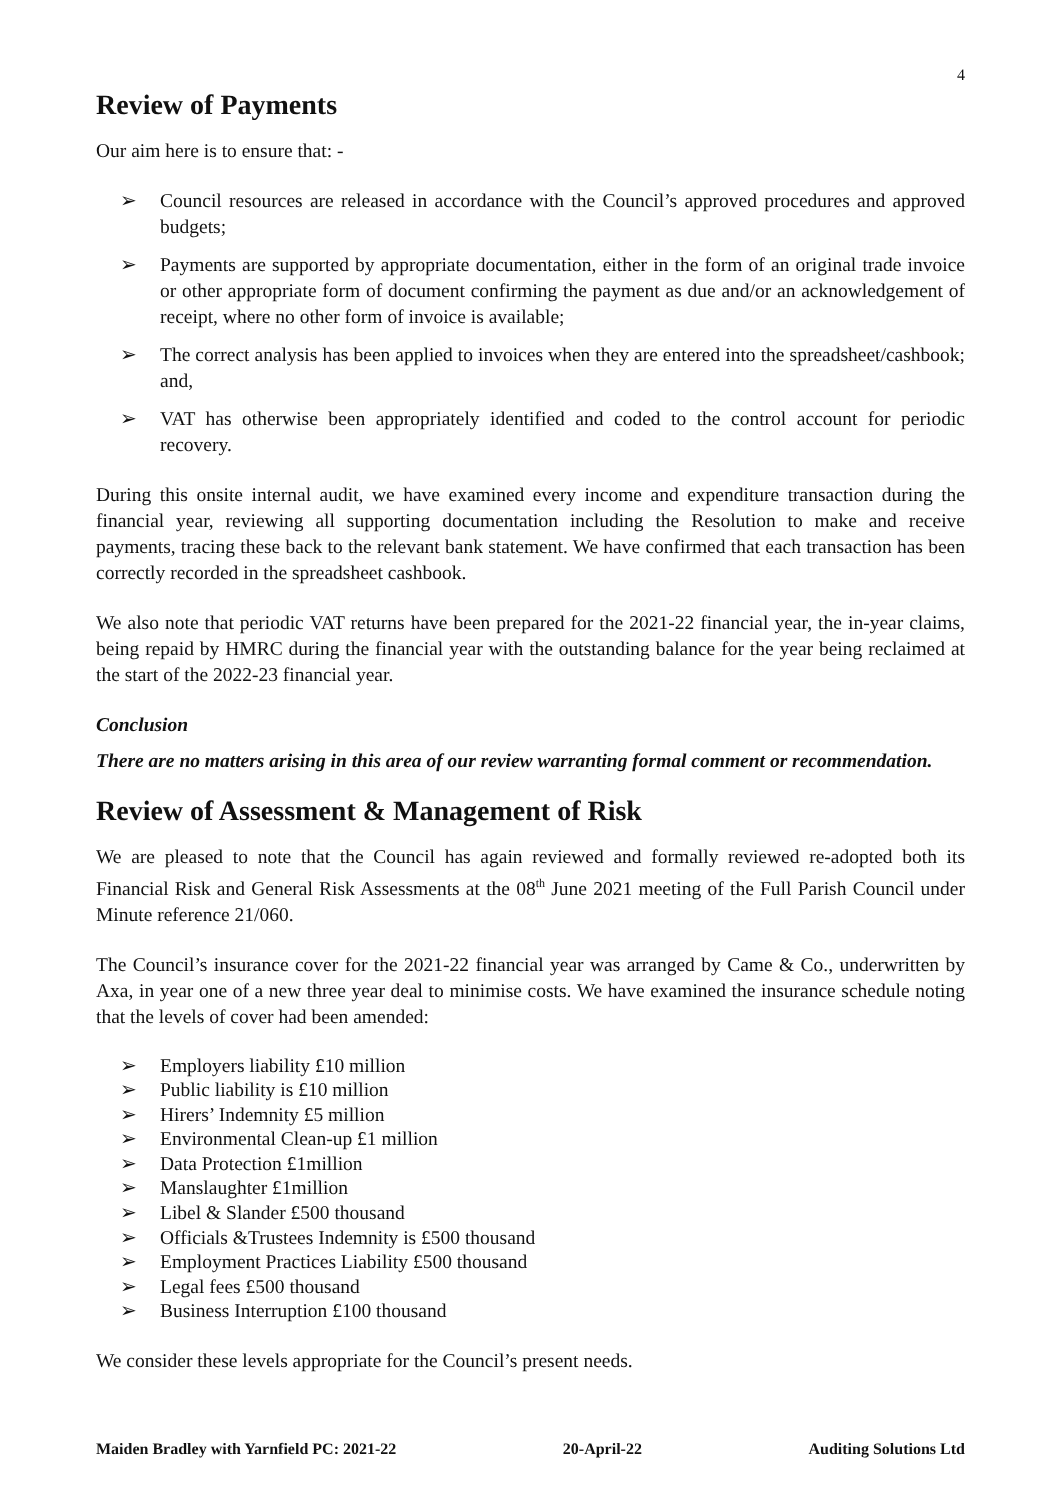4
Review of Payments
Our aim here is to ensure that: -
➢ Council resources are released in accordance with the Council’s approved procedures and approved budgets;
➢ Payments are supported by appropriate documentation, either in the form of an original trade invoice or other appropriate form of document confirming the payment as due and/or an acknowledgement of receipt, where no other form of invoice is available;
➢ The correct analysis has been applied to invoices when they are entered into the spreadsheet/cashbook; and,
➢ VAT has otherwise been appropriately identified and coded to the control account for periodic recovery.
During this onsite internal audit, we have examined every income and expenditure transaction during the financial year, reviewing all supporting documentation including the Resolution to make and receive payments, tracing these back to the relevant bank statement. We have confirmed that each transaction has been correctly recorded in the spreadsheet cashbook.
We also note that periodic VAT returns have been prepared for the 2021-22 financial year, the in-year claims, being repaid by HMRC during the financial year with the outstanding balance for the year being reclaimed at the start of the 2022-23 financial year.
Conclusion
There are no matters arising in this area of our review warranting formal comment or recommendation.
Review of Assessment & Management of Risk
We are pleased to note that the Council has again reviewed and formally reviewed re-adopted both its Financial Risk and General Risk Assessments at the 08<sup>th</sup> June 2021 meeting of the Full Parish Council under Minute reference 21/060.
The Council’s insurance cover for the 2021-22 financial year was arranged by Came & Co., underwritten by Axa, in year one of a new three year deal to minimise costs. We have examined the insurance schedule noting that the levels of cover had been amended:
➢ Employers liability £10 million
➢ Public liability is £10 million
➢ Hirers’ Indemnity £5 million
➢ Environmental Clean-up £1 million
➢ Data Protection £1million
➢ Manslaughter £1million
➢ Libel & Slander £500 thousand
➢ Officials &Trustees Indemnity is £500 thousand
➢ Employment Practices Liability £500 thousand
➢ Legal fees £500 thousand
➢ Business Interruption £100 thousand
We consider these levels appropriate for the Council’s present needs.
Maiden Bradley with Yarnfield PC: 2021-22 20-April-22 Auditing Solutions Ltd